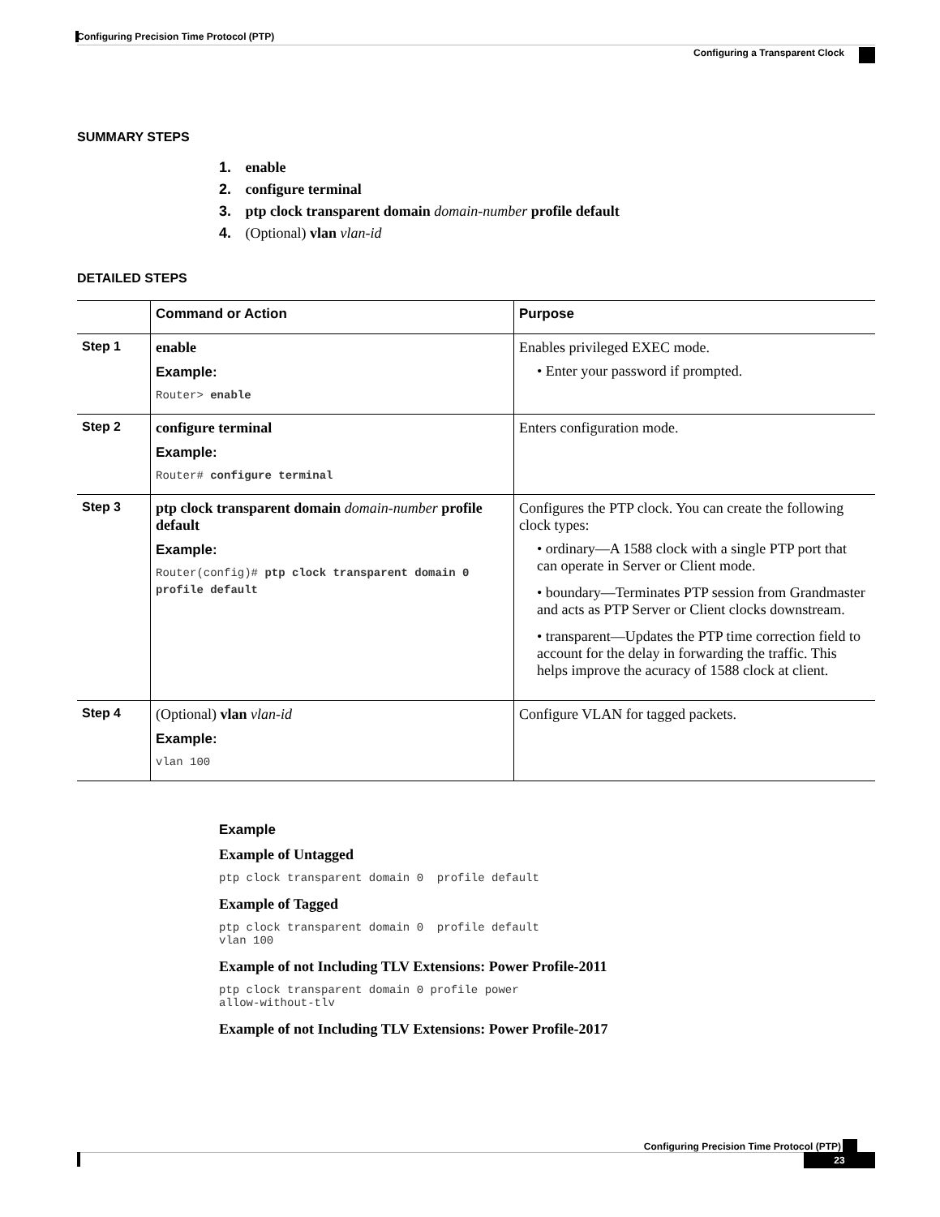Configuring Precision Time Protocol (PTP)
Configuring a Transparent Clock
SUMMARY STEPS
1. enable
2. configure terminal
3. ptp clock transparent domain domain-number profile default
4. (Optional) vlan vlan-id
DETAILED STEPS
| | Command or Action | Purpose |
| --- | --- | --- |
| Step 1 | enable Example: Router> enable | Enables privileged EXEC mode. • Enter your password if prompted. |
| Step 2 | configure terminal Example: Router# configure terminal | Enters configuration mode. |
| Step 3 | ptp clock transparent domain domain-number profile default Example: Router(config)# ptp clock transparent domain 0 profile default | Configures the PTP clock. You can create the following clock types: • ordinary—A 1588 clock with a single PTP port that can operate in Server or Client mode. • boundary—Terminates PTP session from Grandmaster and acts as PTP Server or Client clocks downstream. • transparent—Updates the PTP time correction field to account for the delay in forwarding the traffic. This helps improve the acuracy of 1588 clock at client. |
| Step 4 | (Optional) vlan vlan-id Example: vlan 100 | Configure VLAN for tagged packets. |
Example
Example of Untagged
ptp clock transparent domain 0  profile default
Example of Tagged
ptp clock transparent domain 0  profile default
vlan 100
Example of not Including TLV Extensions: Power Profile-2011
ptp clock transparent domain 0 profile power
allow-without-tlv
Example of not Including TLV Extensions: Power Profile-2017
Configuring Precision Time Protocol (PTP)
23